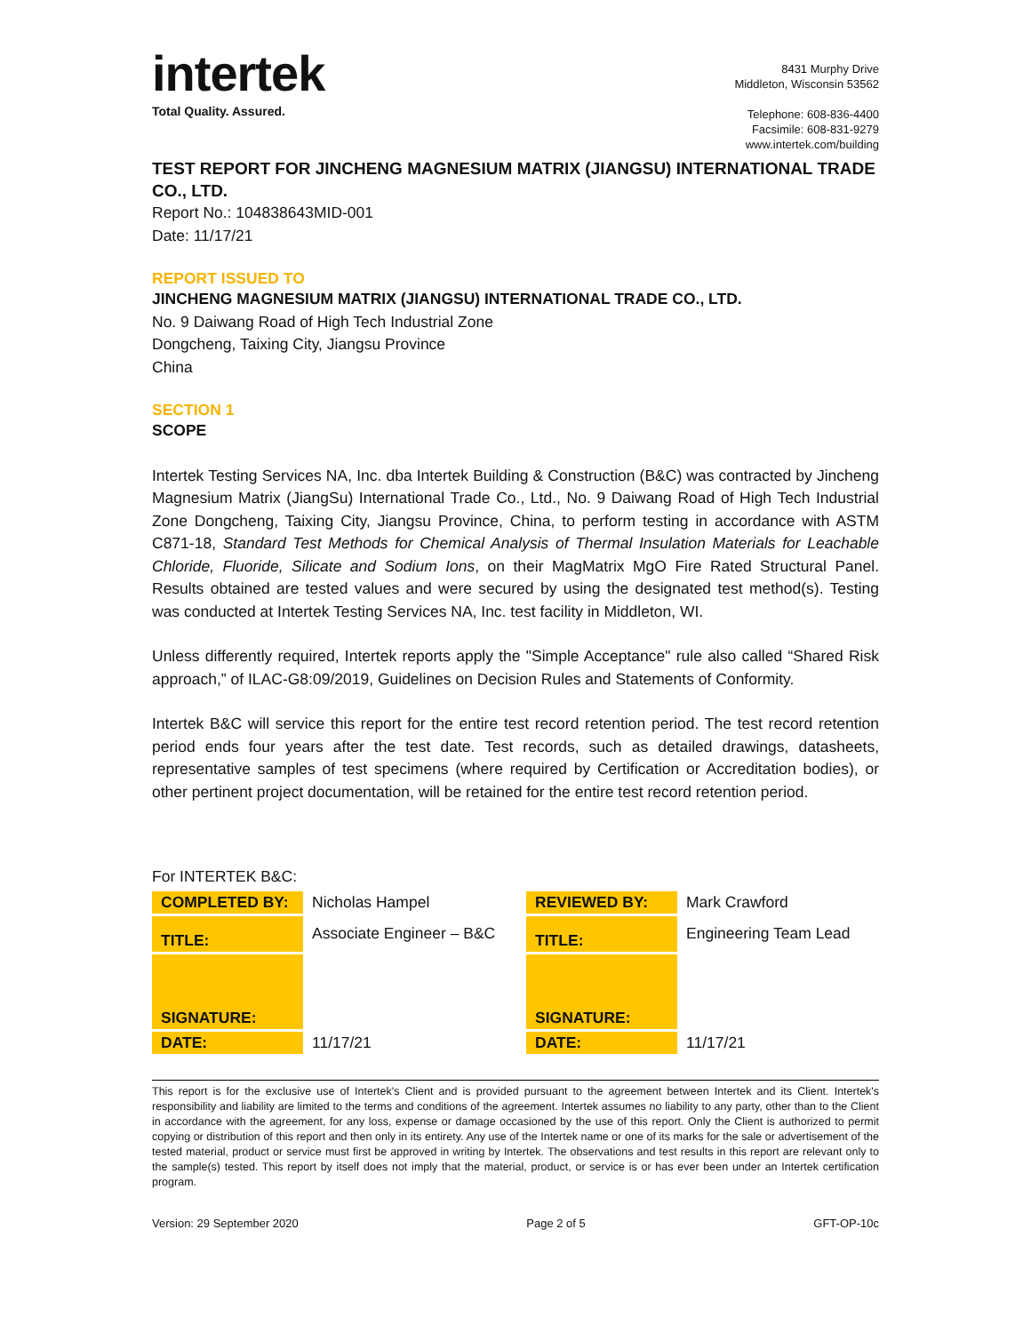intertek
Total Quality. Assured.
8431 Murphy Drive
Middleton, Wisconsin 53562
Telephone: 608-836-4400
Facsimile: 608-831-9279
www.intertek.com/building
TEST REPORT FOR JINCHENG MAGNESIUM MATRIX (JIANGSU) INTERNATIONAL TRADE CO., LTD.
Report No.: 104838643MID-001
Date: 11/17/21
REPORT ISSUED TO
JINCHENG MAGNESIUM MATRIX (JIANGSU) INTERNATIONAL TRADE CO., LTD.
No. 9 Daiwang Road of High Tech Industrial Zone
Dongcheng, Taixing City, Jiangsu Province
China
SECTION 1
SCOPE
Intertek Testing Services NA, Inc. dba Intertek Building & Construction (B&C) was contracted by Jincheng Magnesium Matrix (JiangSu) International Trade Co., Ltd., No. 9 Daiwang Road of High Tech Industrial Zone Dongcheng, Taixing City, Jiangsu Province, China, to perform testing in accordance with ASTM C871-18, Standard Test Methods for Chemical Analysis of Thermal Insulation Materials for Leachable Chloride, Fluoride, Silicate and Sodium Ions, on their MagMatrix MgO Fire Rated Structural Panel. Results obtained are tested values and were secured by using the designated test method(s). Testing was conducted at Intertek Testing Services NA, Inc. test facility in Middleton, WI.
Unless differently required, Intertek reports apply the "Simple Acceptance" rule also called “Shared Risk approach,” of ILAC-G8:09/2019, Guidelines on Decision Rules and Statements of Conformity.
Intertek B&C will service this report for the entire test record retention period. The test record retention period ends four years after the test date. Test records, such as detailed drawings, datasheets, representative samples of test specimens (where required by Certification or Accreditation bodies), or other pertinent project documentation, will be retained for the entire test record retention period.
For INTERTEK B&C:
| COMPLETED BY: | Nicholas Hampel | REVIEWED BY: | Mark Crawford |
| TITLE: | Associate Engineer – B&C | TITLE: | Engineering Team Lead |
| SIGNATURE: | | SIGNATURE: | |
| DATE: | 11/17/21 | DATE: | 11/17/21 |
This report is for the exclusive use of Intertek's Client and is provided pursuant to the agreement between Intertek and its Client. Intertek's responsibility and liability are limited to the terms and conditions of the agreement. Intertek assumes no liability to any party, other than to the Client in accordance with the agreement, for any loss, expense or damage occasioned by the use of this report. Only the Client is authorized to permit copying or distribution of this report and then only in its entirety. Any use of the Intertek name or one of its marks for the sale or advertisement of the tested material, product or service must first be approved in writing by Intertek. The observations and test results in this report are relevant only to the sample(s) tested. This report by itself does not imply that the material, product, or service is or has ever been under an Intertek certification program.
Version: 29 September 2020 Page 2 of 5 GFT-OP-10c